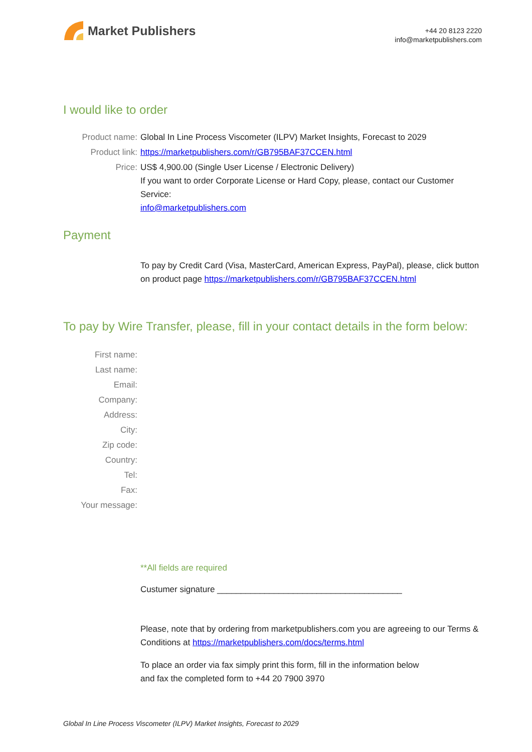Market Publishers
+44 20 8123 2220
info@marketpublishers.com
I would like to order
Product name: Global In Line Process Viscometer (ILPV) Market Insights, Forecast to 2029
Product link: https://marketpublishers.com/r/GB795BAF37CCEN.html
Price: US$ 4,900.00 (Single User License / Electronic Delivery)
If you want to order Corporate License or Hard Copy, please, contact our Customer Service:
info@marketpublishers.com
Payment
To pay by Credit Card (Visa, MasterCard, American Express, PayPal), please, click button on product page https://marketpublishers.com/r/GB795BAF37CCEN.html
To pay by Wire Transfer, please, fill in your contact details in the form below:
First name:
Last name:
Email:
Company:
Address:
City:
Zip code:
Country:
Tel:
Fax:
Your message:
**All fields are required
Custumer signature _______________________________________
Please, note that by ordering from marketpublishers.com you are agreeing to our Terms & Conditions at https://marketpublishers.com/docs/terms.html
To place an order via fax simply print this form, fill in the information below
and fax the completed form to +44 20 7900 3970
Global In Line Process Viscometer (ILPV) Market Insights, Forecast to 2029